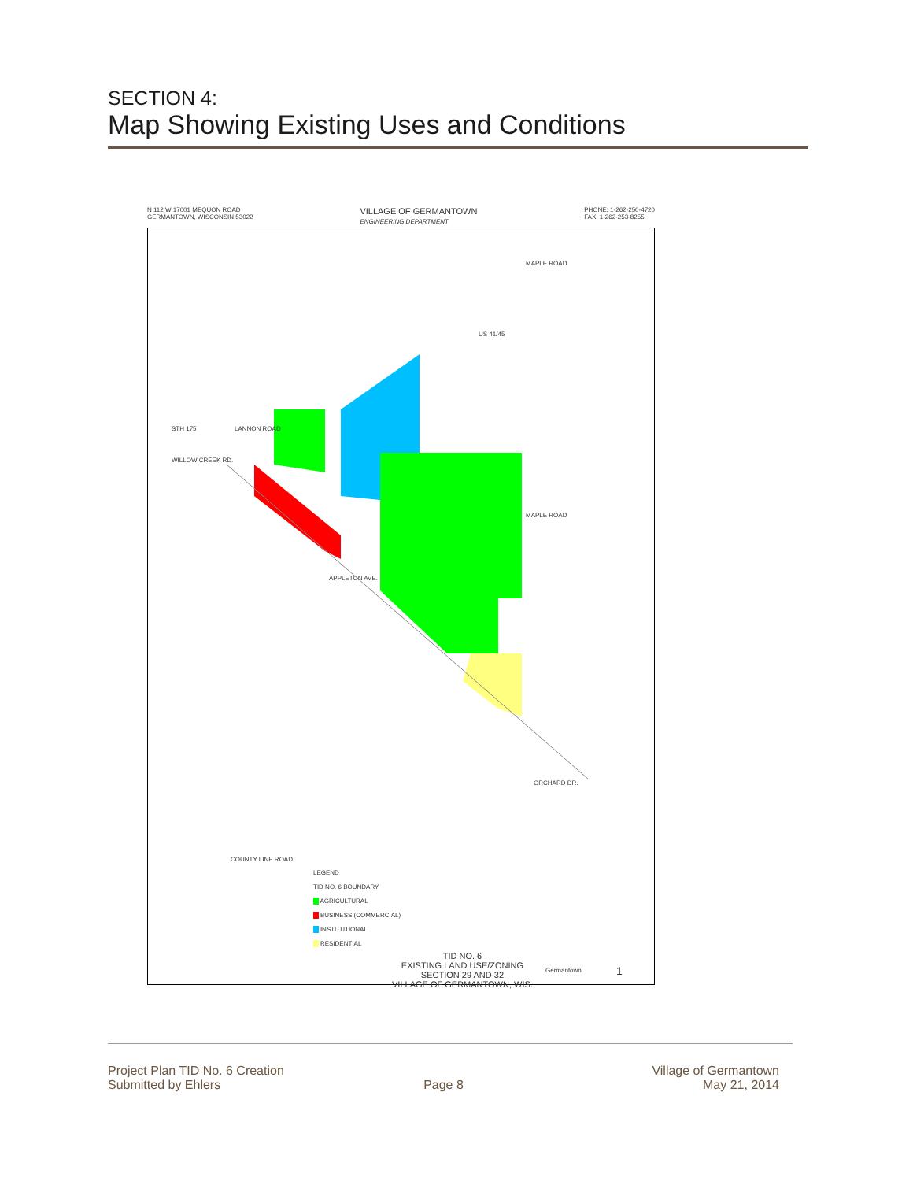SECTION 4:
Map Showing Existing Uses and Conditions
N 112 W 17001 MEQUON ROAD
GERMANTOWN, WISCONSIN 53022 VILLAGE OF GERMANTOWN
ENGINEERING DEPARTMENT PHONE: 1-262-250-4720
FAX: 1-262-253-8255
MAPLE ROAD
MAPLE ROAD
APPLETON AVE.
WILLOW CREEK RD.
LANNON ROAD STH 175
US 41/45
ORCHARD DR.
COUNTY LINE ROAD
LEGEND
TID NO. 6 BOUNDARY
AGRICULTURAL
BUSINESS (COMMERCIAL)
INSTITUTIONAL
RESIDENTIAL
TID NO. 6
EXISTING LAND USE/ZONING
SECTION 29 AND 32
VILLAGE OF GERMANTOWN, WIS.
Germantown 1
Project Plan TID No. 6 Creation
Submitted by Ehlers
Page 8 Village of Germantown
May 21, 2014